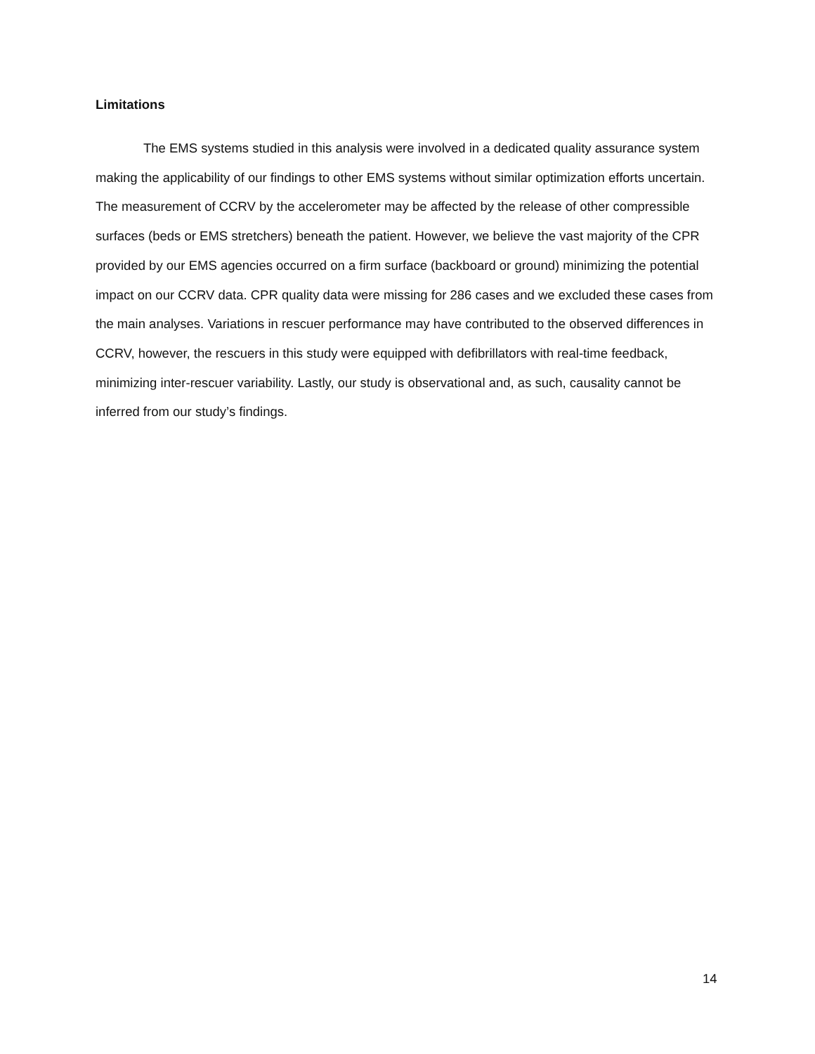Limitations
The EMS systems studied in this analysis were involved in a dedicated quality assurance system making the applicability of our findings to other EMS systems without similar optimization efforts uncertain. The measurement of CCRV by the accelerometer may be affected by the release of other compressible surfaces (beds or EMS stretchers) beneath the patient. However, we believe the vast majority of the CPR provided by our EMS agencies occurred on a firm surface (backboard or ground) minimizing the potential impact on our CCRV data. CPR quality data were missing for 286 cases and we excluded these cases from the main analyses. Variations in rescuer performance may have contributed to the observed differences in CCRV, however, the rescuers in this study were equipped with defibrillators with real-time feedback, minimizing inter-rescuer variability. Lastly, our study is observational and, as such, causality cannot be inferred from our study’s findings.
14